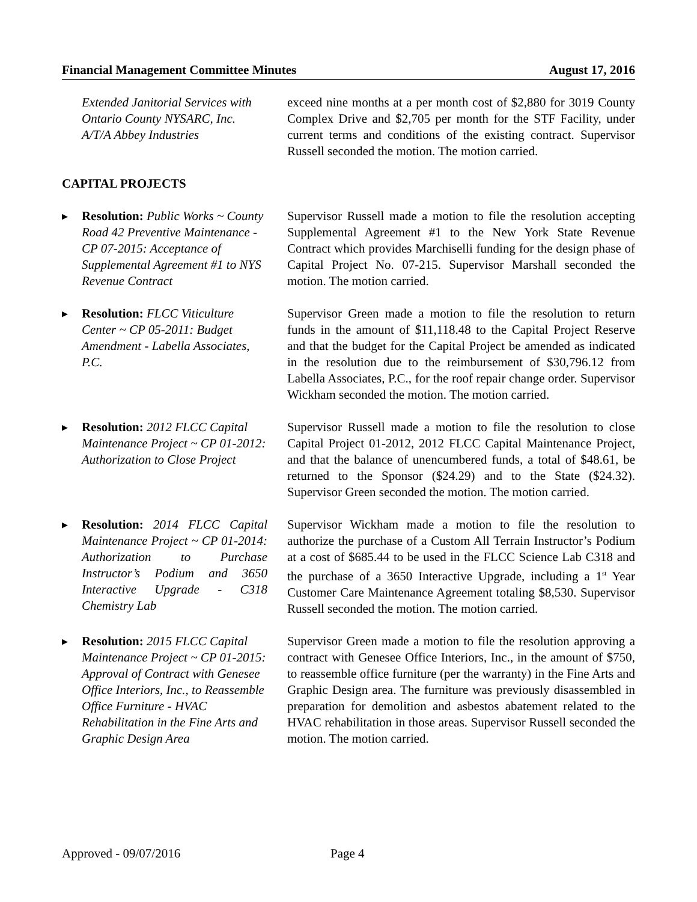Financial Management Committee Minutes August 17, 2016
Extended Janitorial Services with Ontario County NYSARC, Inc. A/T/A Abbey Industries
exceed nine months at a per month cost of $2,880 for 3019 County Complex Drive and $2,705 per month for the STF Facility, under current terms and conditions of the existing contract. Supervisor Russell seconded the motion. The motion carried.
CAPITAL PROJECTS
▶ Resolution: Public Works ~ County Road 42 Preventive Maintenance - CP 07-2015: Acceptance of Supplemental Agreement #1 to NYS Revenue Contract
Supervisor Russell made a motion to file the resolution accepting Supplemental Agreement #1 to the New York State Revenue Contract which provides Marchiselli funding for the design phase of Capital Project No. 07-215. Supervisor Marshall seconded the motion. The motion carried.
▶ Resolution: FLCC Viticulture Center ~ CP 05-2011: Budget Amendment - Labella Associates, P.C.
Supervisor Green made a motion to file the resolution to return funds in the amount of $11,118.48 to the Capital Project Reserve and that the budget for the Capital Project be amended as indicated in the resolution due to the reimbursement of $30,796.12 from Labella Associates, P.C., for the roof repair change order. Supervisor Wickham seconded the motion. The motion carried.
▶ Resolution: 2012 FLCC Capital Maintenance Project ~ CP 01-2012: Authorization to Close Project
Supervisor Russell made a motion to file the resolution to close Capital Project 01-2012, 2012 FLCC Capital Maintenance Project, and that the balance of unencumbered funds, a total of $48.61, be returned to the Sponsor ($24.29) and to the State ($24.32). Supervisor Green seconded the motion. The motion carried.
▶ Resolution: 2014 FLCC Capital Maintenance Project ~ CP 01-2014: Authorization to Purchase Instructor’s Podium and 3650 Interactive Upgrade - C318 Chemistry Lab
Supervisor Wickham made a motion to file the resolution to authorize the purchase of a Custom All Terrain Instructor’s Podium at a cost of $685.44 to be used in the FLCC Science Lab C318 and the purchase of a 3650 Interactive Upgrade, including a 1<sup>st</sup> Year Customer Care Maintenance Agreement totaling $8,530. Supervisor Russell seconded the motion. The motion carried.
▶ Resolution: 2015 FLCC Capital Maintenance Project ~ CP 01-2015: Approval of Contract with Genesee Office Interiors, Inc., to Reassemble Office Furniture - HVAC Rehabilitation in the Fine Arts and Graphic Design Area
Supervisor Green made a motion to file the resolution approving a contract with Genesee Office Interiors, Inc., in the amount of $750, to reassemble office furniture (per the warranty) in the Fine Arts and Graphic Design area. The furniture was previously disassembled in preparation for demolition and asbestos abatement related to the HVAC rehabilitation in those areas. Supervisor Russell seconded the motion. The motion carried.
Approved - 09/07/2016 Page 4